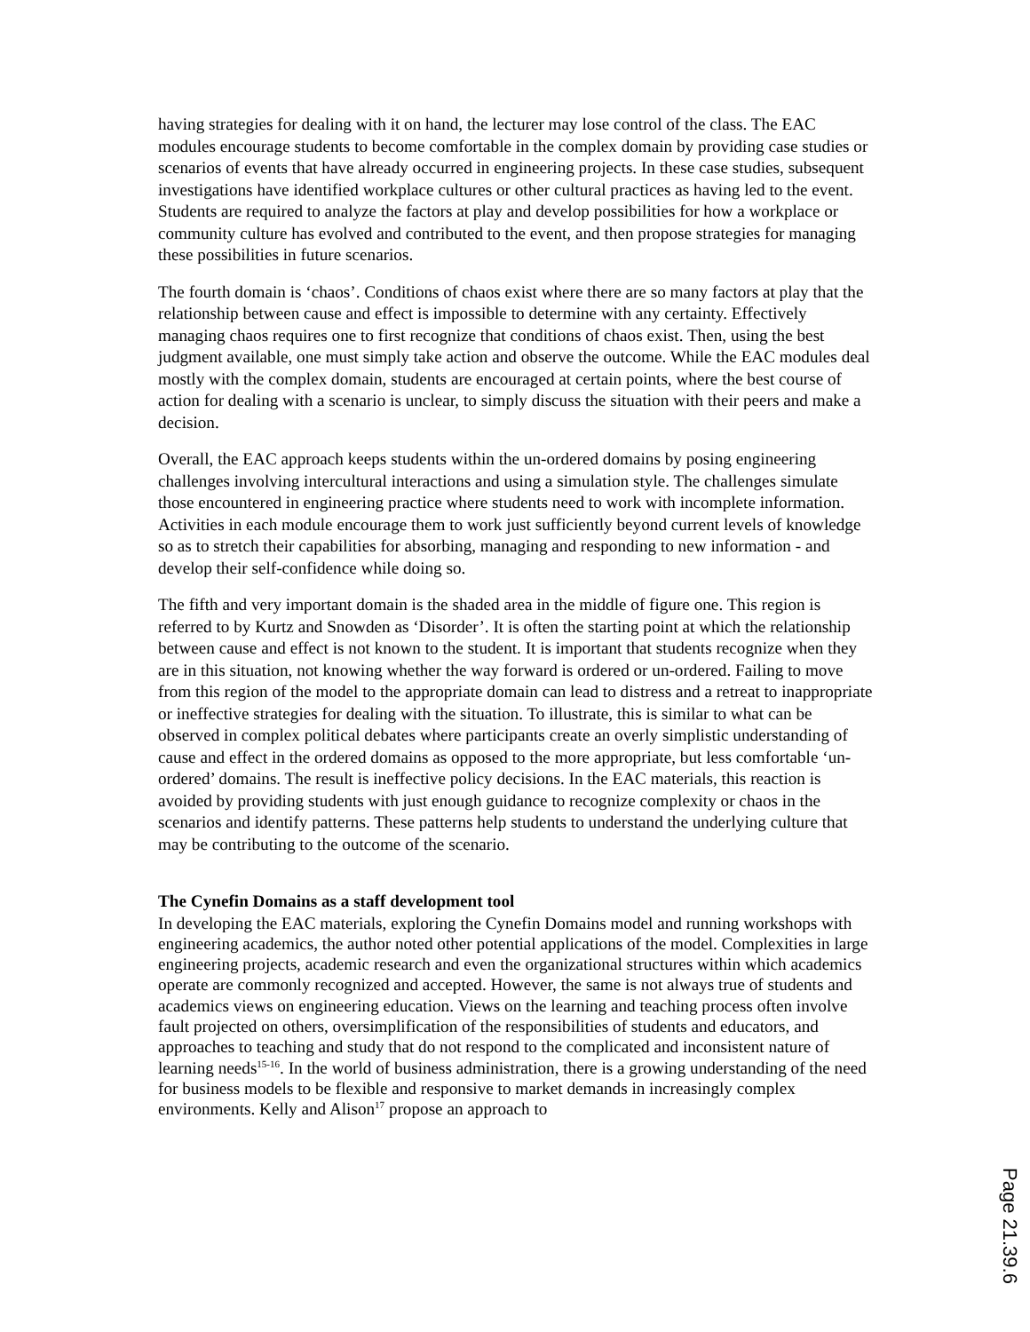having strategies for dealing with it on hand, the lecturer may lose control of the class. The EAC modules encourage students to become comfortable in the complex domain by providing case studies or scenarios of events that have already occurred in engineering projects. In these case studies, subsequent investigations have identified workplace cultures or other cultural practices as having led to the event. Students are required to analyze the factors at play and develop possibilities for how a workplace or community culture has evolved and contributed to the event, and then propose strategies for managing these possibilities in future scenarios.
The fourth domain is ‘chaos’. Conditions of chaos exist where there are so many factors at play that the relationship between cause and effect is impossible to determine with any certainty. Effectively managing chaos requires one to first recognize that conditions of chaos exist. Then, using the best judgment available, one must simply take action and observe the outcome. While the EAC modules deal mostly with the complex domain, students are encouraged at certain points, where the best course of action for dealing with a scenario is unclear, to simply discuss the situation with their peers and make a decision.
Overall, the EAC approach keeps students within the un-ordered domains by posing engineering challenges involving intercultural interactions and using a simulation style. The challenges simulate those encountered in engineering practice where students need to work with incomplete information. Activities in each module encourage them to work just sufficiently beyond current levels of knowledge so as to stretch their capabilities for absorbing, managing and responding to new information - and develop their self-confidence while doing so.
The fifth and very important domain is the shaded area in the middle of figure one. This region is referred to by Kurtz and Snowden as ‘Disorder’. It is often the starting point at which the relationship between cause and effect is not known to the student. It is important that students recognize when they are in this situation, not knowing whether the way forward is ordered or un-ordered. Failing to move from this region of the model to the appropriate domain can lead to distress and a retreat to inappropriate or ineffective strategies for dealing with the situation. To illustrate, this is similar to what can be observed in complex political debates where participants create an overly simplistic understanding of cause and effect in the ordered domains as opposed to the more appropriate, but less comfortable ‘un-ordered’ domains. The result is ineffective policy decisions. In the EAC materials, this reaction is avoided by providing students with just enough guidance to recognize complexity or chaos in the scenarios and identify patterns. These patterns help students to understand the underlying culture that may be contributing to the outcome of the scenario.
The Cynefin Domains as a staff development tool
In developing the EAC materials, exploring the Cynefin Domains model and running workshops with engineering academics, the author noted other potential applications of the model. Complexities in large engineering projects, academic research and even the organizational structures within which academics operate are commonly recognized and accepted. However, the same is not always true of students and academics views on engineering education. Views on the learning and teaching process often involve fault projected on others, oversimplification of the responsibilities of students and educators, and approaches to teaching and study that do not respond to the complicated and inconsistent nature of learning needs<sup>15-16</sup>. In the world of business administration, there is a growing understanding of the need for business models to be flexible and responsive to market demands in increasingly complex environments. Kelly and Alison<sup>17</sup> propose an approach to
Page 21.39.6